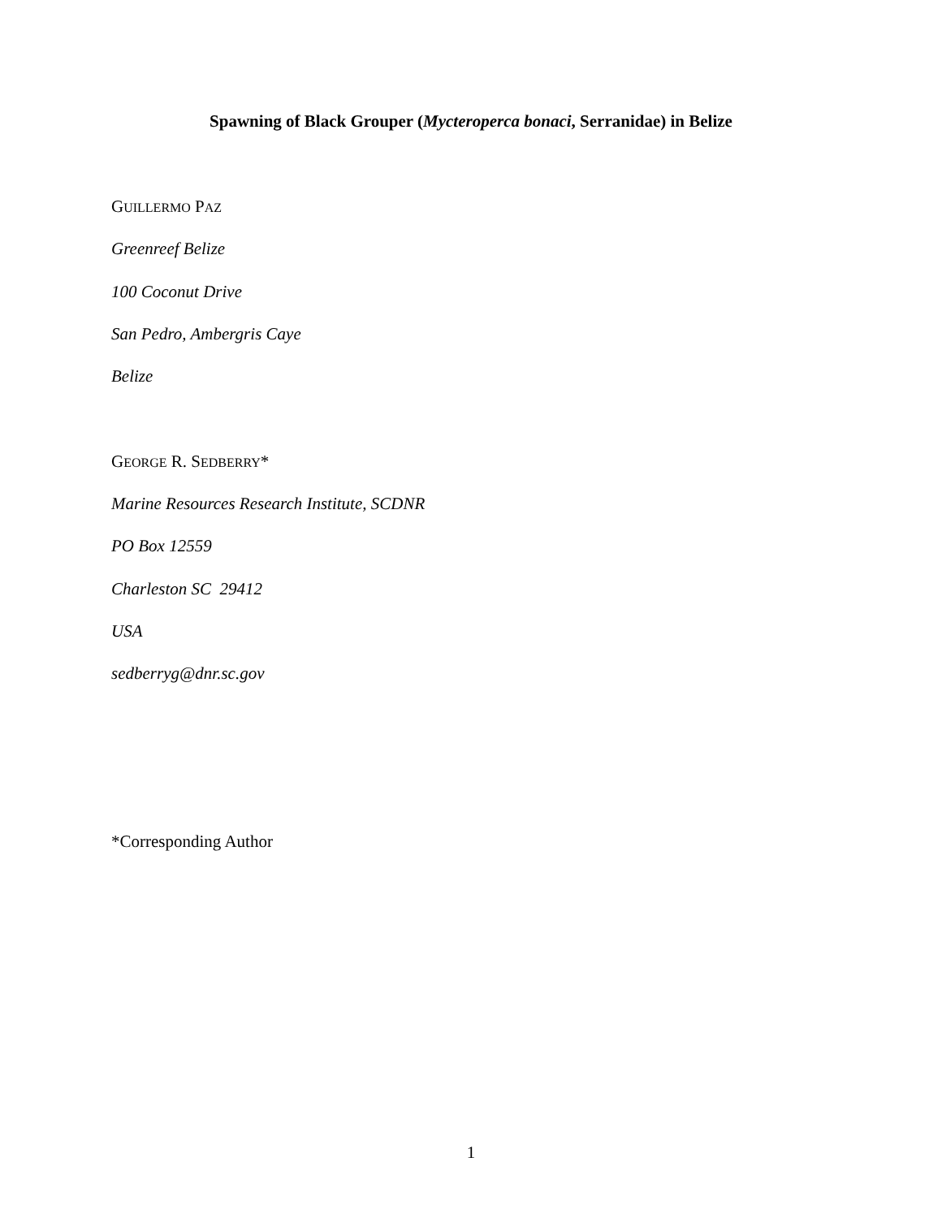Spawning of Black Grouper (Mycteroperca bonaci, Serranidae) in Belize
GUILLERMO PAZ
Greenreef Belize
100 Coconut Drive
San Pedro, Ambergris Caye
Belize
GEORGE R. SEDBERRY*
Marine Resources Research Institute, SCDNR
PO Box 12559
Charleston SC 29412
USA
sedberryg@dnr.sc.gov
*Corresponding Author
1